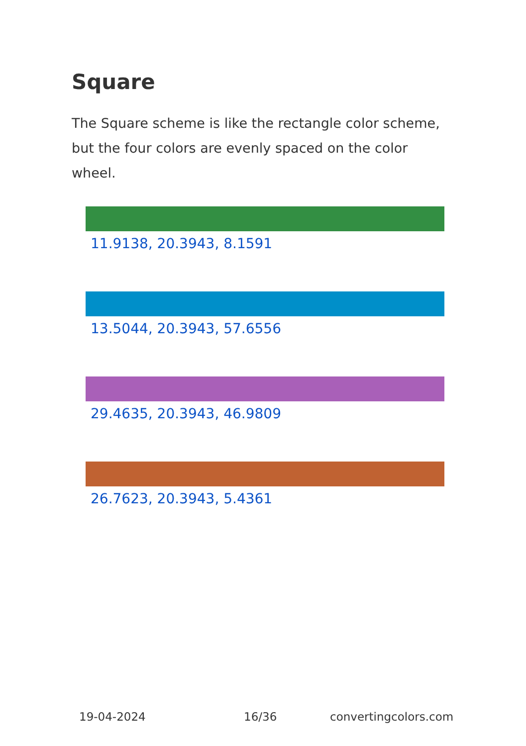Square
The Square scheme is like the rectangle color scheme, but the four colors are evenly spaced on the color wheel.
11.9138, 20.3943, 8.1591
13.5044, 20.3943, 57.6556
29.4635, 20.3943, 46.9809
26.7623, 20.3943, 5.4361
19-04-2024 16/36 convertingcolors.com